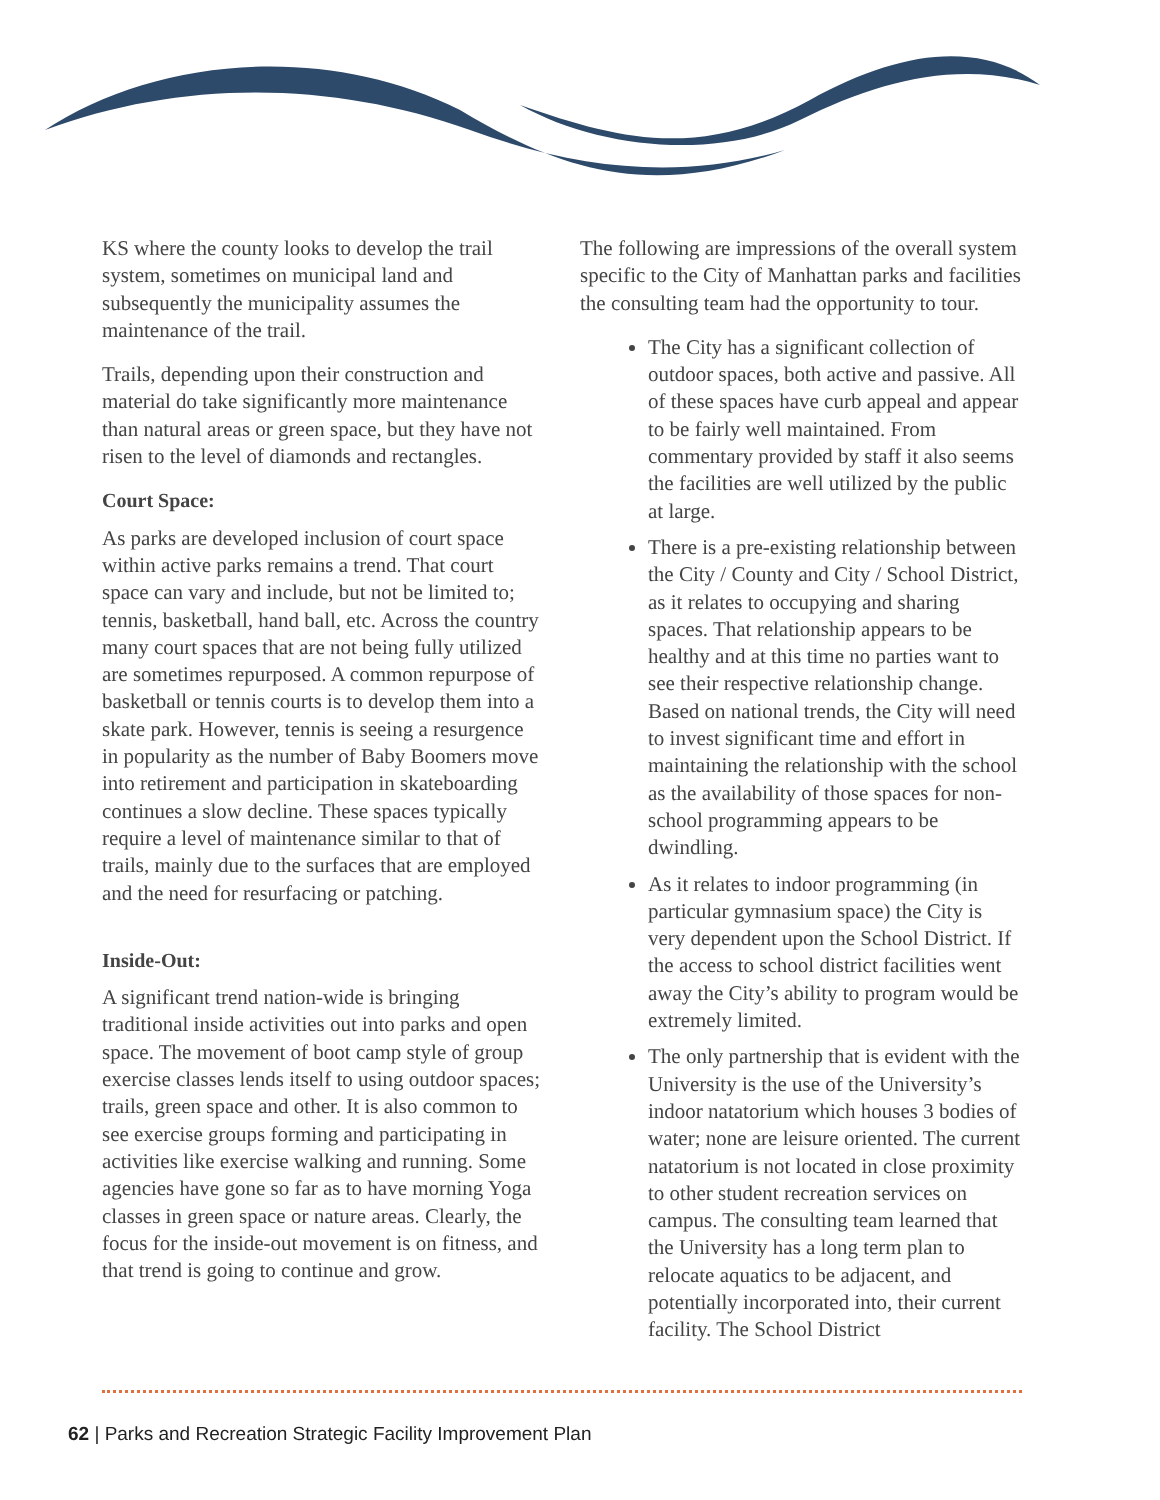KS where the county looks to develop the trail system, sometimes on municipal land and subsequently the municipality assumes the maintenance of the trail.
Trails, depending upon their construction and material do take significantly more maintenance than natural areas or green space, but they have not risen to the level of diamonds and rectangles.
Court Space:
As parks are developed inclusion of court space within active parks remains a trend. That court space can vary and include, but not be limited to; tennis, basketball, hand ball, etc. Across the country many court spaces that are not being fully utilized are sometimes repurposed. A common repurpose of basketball or tennis courts is to develop them into a skate park. However, tennis is seeing a resurgence in popularity as the number of Baby Boomers move into retirement and participation in skateboarding continues a slow decline. These spaces typically require a level of maintenance similar to that of trails, mainly due to the surfaces that are employed and the need for resurfacing or patching.
Inside-Out:
A significant trend nation-wide is bringing traditional inside activities out into parks and open space. The movement of boot camp style of group exercise classes lends itself to using outdoor spaces; trails, green space and other. It is also common to see exercise groups forming and participating in activities like exercise walking and running. Some agencies have gone so far as to have morning Yoga classes in green space or nature areas. Clearly, the focus for the inside-out movement is on fitness, and that trend is going to continue and grow.
The following are impressions of the overall system specific to the City of Manhattan parks and facilities the consulting team had the opportunity to tour.
The City has a significant collection of outdoor spaces, both active and passive. All of these spaces have curb appeal and appear to be fairly well maintained. From commentary provided by staff it also seems the facilities are well utilized by the public at large.
There is a pre-existing relationship between the City / County and City / School District, as it relates to occupying and sharing spaces. That relationship appears to be healthy and at this time no parties want to see their respective relationship change. Based on national trends, the City will need to invest significant time and effort in maintaining the relationship with the school as the availability of those spaces for non-school programming appears to be dwindling.
As it relates to indoor programming (in particular gymnasium space) the City is very dependent upon the School District. If the access to school district facilities went away the City’s ability to program would be extremely limited.
The only partnership that is evident with the University is the use of the University’s indoor natatorium which houses 3 bodies of water; none are leisure oriented. The current natatorium is not located in close proximity to other student recreation services on campus. The consulting team learned that the University has a long term plan to relocate aquatics to be adjacent, and potentially incorporated into, their current facility. The School District
62 | Parks and Recreation Strategic Facility Improvement Plan